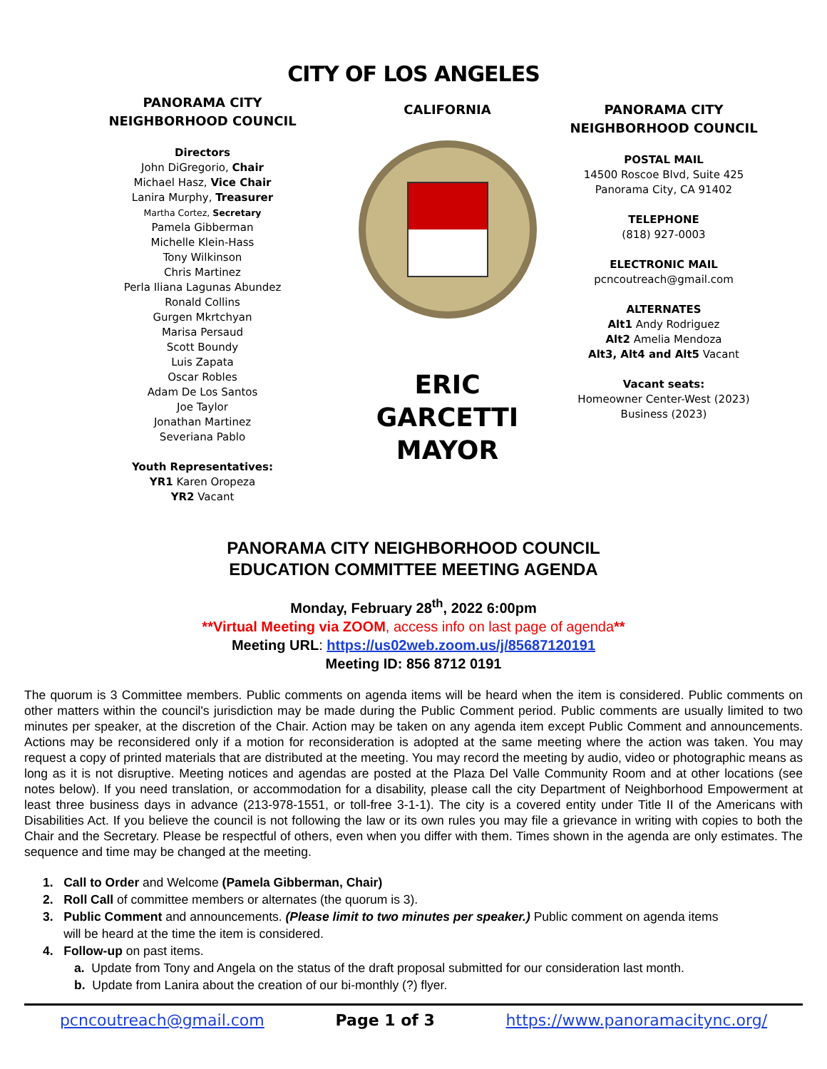CITY OF LOS ANGELES
PANORAMA CITY
NEIGHBORHOOD COUNCIL
Directors
John DiGregorio, Chair
Michael Hasz, Vice Chair
Lanira Murphy, Treasurer
Martha Cortez, Secretary
Pamela Gibberman
Michelle Klein-Hass
Tony Wilkinson
Chris Martinez
Perla Iliana Lagunas Abundez
Ronald Collins
Gurgen Mkrtchyan
Marisa Persaud
Scott Boundy
Luis Zapata
Oscar Robles
Adam De Los Santos
Joe Taylor
Jonathan Martinez
Severiana Pablo
Youth Representatives:
YR1 Karen Oropeza
YR2 Vacant
CALIFORNIA
ERIC GARCETTI
MAYOR
PANORAMA CITY
NEIGHBORHOOD COUNCIL
POSTAL MAIL
14500 Roscoe Blvd, Suite 425
Panorama City, CA 91402
TELEPHONE
(818) 927-0003
ELECTRONIC MAIL
pcncoutreach@gmail.com
ALTERNATES
Alt1 Andy Rodriguez
Alt2 Amelia Mendoza
Alt3, Alt4 and Alt5 Vacant
Vacant seats:
Homeowner Center-West (2023)
Business (2023)
PANORAMA CITY NEIGHBORHOOD COUNCIL
EDUCATION COMMITTEE MEETING AGENDA
Monday, February 28<sup>th</sup>, 2022 6:00pm
**Virtual Meeting via ZOOM, access info on last page of agenda**
Meeting URL: https://us02web.zoom.us/j/85687120191
Meeting ID: 856 8712 0191
The quorum is 3 Committee members. Public comments on agenda items will be heard when the item is considered. Public comments on other matters within the council's jurisdiction may be made during the Public Comment period. Public comments are usually limited to two minutes per speaker, at the discretion of the Chair. Action may be taken on any agenda item except Public Comment and announcements. Actions may be reconsidered only if a motion for reconsideration is adopted at the same meeting where the action was taken. You may request a copy of printed materials that are distributed at the meeting. You may record the meeting by audio, video or photographic means as long as it is not disruptive. Meeting notices and agendas are posted at the Plaza Del Valle Community Room and at other locations (see notes below). If you need translation, or accommodation for a disability, please call the city Department of Neighborhood Empowerment at least three business days in advance (213-978-1551, or toll-free 3-1-1). The city is a covered entity under Title II of the Americans with Disabilities Act. If you believe the council is not following the law or its own rules you may file a grievance in writing with copies to both the Chair and the Secretary. Please be respectful of others, even when you differ with them. Times shown in the agenda are only estimates. The sequence and time may be changed at the meeting.
1. Call to Order and Welcome (Pamela Gibberman, Chair)
2. Roll Call of committee members or alternates (the quorum is 3).
3. Public Comment and announcements. (Please limit to two minutes per speaker.) Public comment on agenda items
will be heard at the time the item is considered.
4. Follow-up on past items.
a. Update from Tony and Angela on the status of the draft proposal submitted for our consideration last month.
b. Update from Lanira about the creation of our bi-monthly (?) flyer.
pcncoutreach@gmail.com Page 1 of 3 https://www.panoramacitync.org/